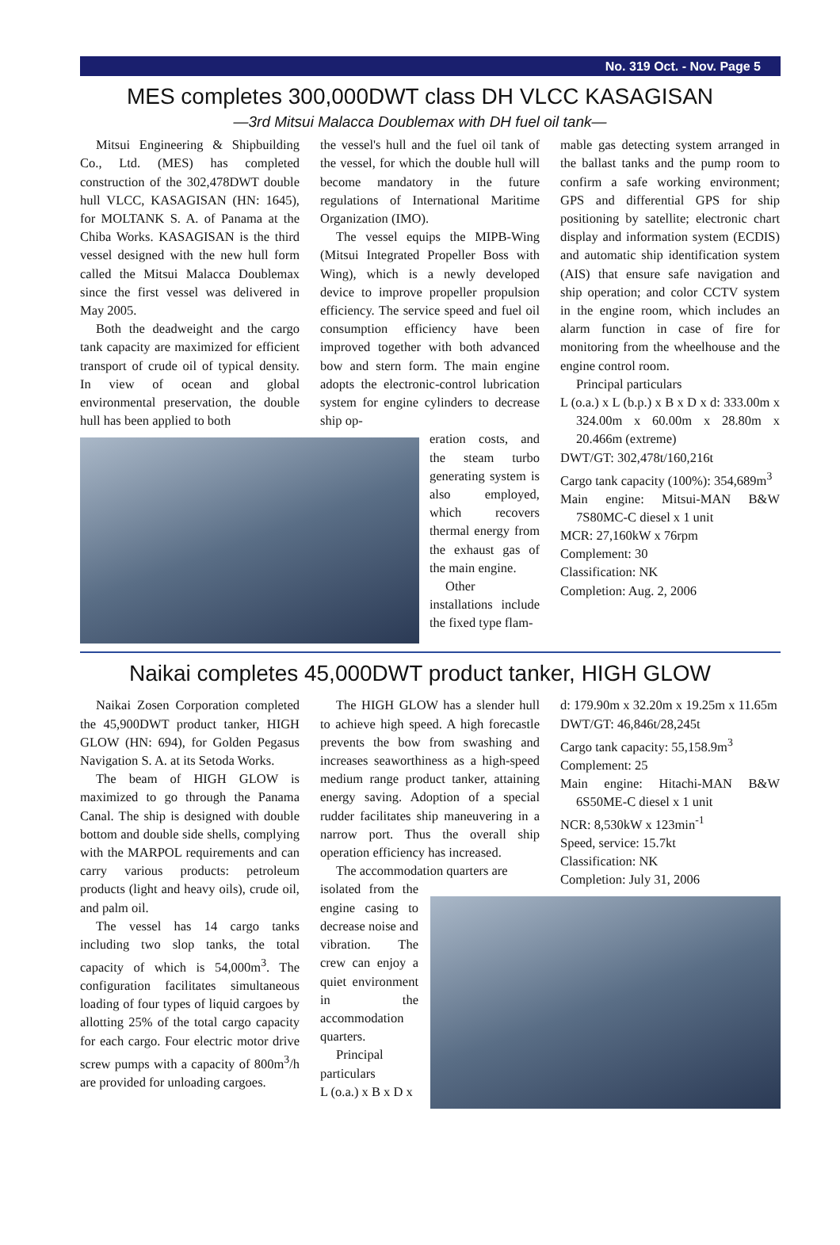No. 319 Oct. - Nov. Page 5
MES completes 300,000DWT class DH VLCC KASAGISAN
—3rd Mitsui Malacca Doublemax with DH fuel oil tank—
Mitsui Engineering & Shipbuilding Co., Ltd. (MES) has completed construction of the 302,478DWT double hull VLCC, KASAGISAN (HN: 1645), for MOLTANK S. A. of Panama at the Chiba Works. KASAGISAN is the third vessel designed with the new hull form called the Mitsui Malacca Doublemax since the first vessel was delivered in May 2005.
Both the deadweight and the cargo tank capacity are maximized for efficient transport of crude oil of typical density. In view of ocean and global environmental preservation, the double hull has been applied to both
the vessel's hull and the fuel oil tank of the vessel, for which the double hull will become mandatory in the future regulations of International Maritime Organization (IMO).
The vessel equips the MIPB-Wing (Mitsui Integrated Propeller Boss with Wing), which is a newly developed device to improve propeller propulsion efficiency. The service speed and fuel oil consumption efficiency have been improved together with both advanced bow and stern form. The main engine adopts the electronic-control lubrication system for engine cylinders to decrease ship op-
eration costs, and the steam turbo generating system is also employed, which recovers thermal energy from the exhaust gas of the main engine.
Other installations include the fixed type flam-
mable gas detecting system arranged in the ballast tanks and the pump room to confirm a safe working environment; GPS and differential GPS for ship positioning by satellite; electronic chart display and information system (ECDIS) and automatic ship identification system (AIS) that ensure safe navigation and ship operation; and color CCTV system in the engine room, which includes an alarm function in case of fire for monitoring from the wheelhouse and the engine control room.
Principal particulars
L (o.a.) x L (b.p.) x B x D x d: 333.00m x 324.00m x 60.00m x 28.80m x 20.466m (extreme)
DWT/GT: 302,478t/160,216t
Cargo tank capacity (100%): 354,689m<sup>3</sup>
Main engine: Mitsui-MAN B&W 7S80MC-C diesel x 1 unit
MCR: 27,160kW x 76rpm
Complement: 30
Classification: NK
Completion: Aug. 2, 2006
Naikai completes 45,000DWT product tanker, HIGH GLOW
Naikai Zosen Corporation completed the 45,900DWT product tanker, HIGH GLOW (HN: 694), for Golden Pegasus Navigation S. A. at its Setoda Works.
The beam of HIGH GLOW is maximized to go through the Panama Canal. The ship is designed with double bottom and double side shells, complying with the MARPOL requirements and can carry various products: petroleum products (light and heavy oils), crude oil, and palm oil.
The vessel has 14 cargo tanks including two slop tanks, the total capacity of which is 54,000m<sup>3</sup>. The configuration facilitates simultaneous loading of four types of liquid cargoes by allotting 25% of the total cargo capacity for each cargo. Four electric motor drive screw pumps with a capacity of 800m<sup>3</sup>/h are provided for unloading cargoes.
The HIGH GLOW has a slender hull to achieve high speed. A high forecastle prevents the bow from swashing and increases seaworthiness as a high-speed medium range product tanker, attaining energy saving. Adoption of a special rudder facilitates ship maneuvering in a narrow port. Thus the overall ship operation efficiency has increased.
The accommodation quarters are
isolated from the engine casing to decrease noise and vibration. The crew can enjoy a quiet environment in the accommodation quarters.
Principal particulars
L (o.a.) x B x D x
d: 179.90m x 32.20m x 19.25m x 11.65m
DWT/GT: 46,846t/28,245t
Cargo tank capacity: 55,158.9m<sup>3</sup>
Complement: 25
Main engine: Hitachi-MAN B&W 6S50ME-C diesel x 1 unit
NCR: 8,530kW x 123min<sup>-1</sup>
Speed, service: 15.7kt
Classification: NK
Completion: July 31, 2006